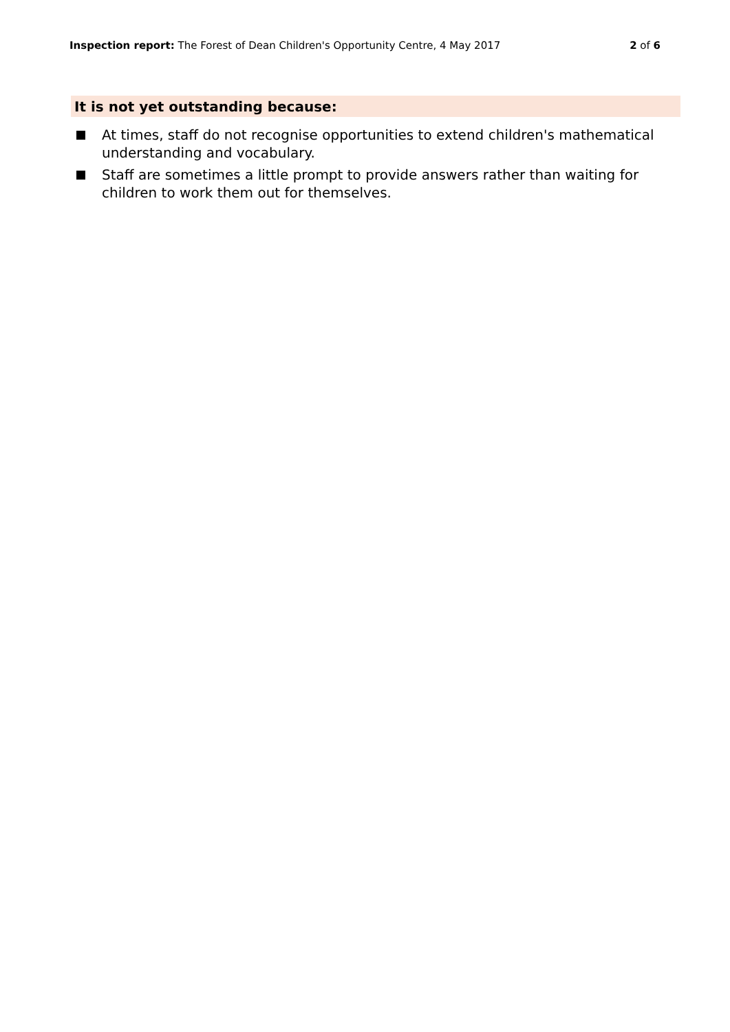Inspection report: The Forest of Dean Children's Opportunity Centre, 4 May 2017
2 of 6
It is not yet outstanding because:
At times, staff do not recognise opportunities to extend children's mathematical understanding and vocabulary.
Staff are sometimes a little prompt to provide answers rather than waiting for children to work them out for themselves.